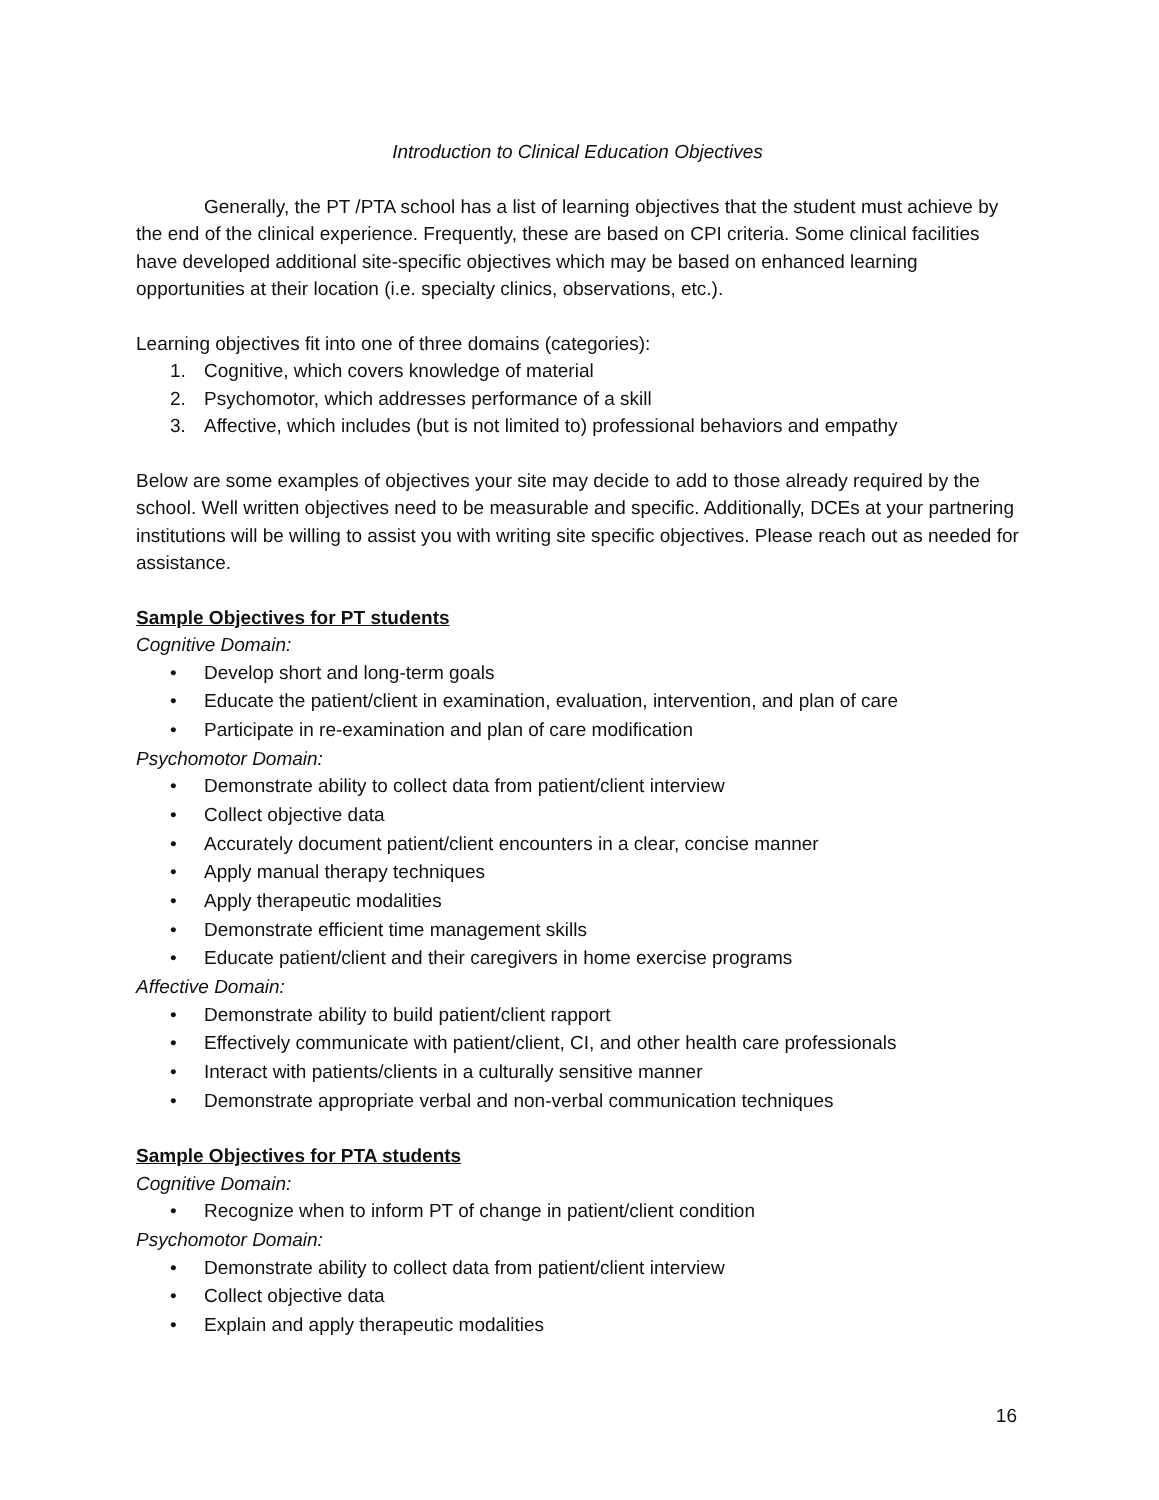Introduction to Clinical Education Objectives
Generally, the PT /PTA school has a list of learning objectives that the student must achieve by the end of the clinical experience. Frequently, these are based on CPI criteria. Some clinical facilities have developed additional site-specific objectives which may be based on enhanced learning opportunities at their location (i.e. specialty clinics, observations, etc.).
Learning objectives fit into one of three domains (categories):
1. Cognitive, which covers knowledge of material
2. Psychomotor, which addresses performance of a skill
3. Affective, which includes (but is not limited to) professional behaviors and empathy
Below are some examples of objectives your site may decide to add to those already required by the school. Well written objectives need to be measurable and specific. Additionally, DCEs at your partnering institutions will be willing to assist you with writing site specific objectives. Please reach out as needed for assistance.
Sample Objectives for PT students
Cognitive Domain:
• Develop short and long-term goals
• Educate the patient/client in examination, evaluation, intervention, and plan of care
• Participate in re-examination and plan of care modification
Psychomotor Domain:
• Demonstrate ability to collect data from patient/client interview
• Collect objective data
• Accurately document patient/client encounters in a clear, concise manner
• Apply manual therapy techniques
• Apply therapeutic modalities
• Demonstrate efficient time management skills
• Educate patient/client and their caregivers in home exercise programs
Affective Domain:
• Demonstrate ability to build patient/client rapport
• Effectively communicate with patient/client, CI, and other health care professionals
• Interact with patients/clients in a culturally sensitive manner
• Demonstrate appropriate verbal and non-verbal communication techniques
Sample Objectives for PTA students
Cognitive Domain:
• Recognize when to inform PT of change in patient/client condition
Psychomotor Domain:
• Demonstrate ability to collect data from patient/client interview
• Collect objective data
• Explain and apply therapeutic modalities
16